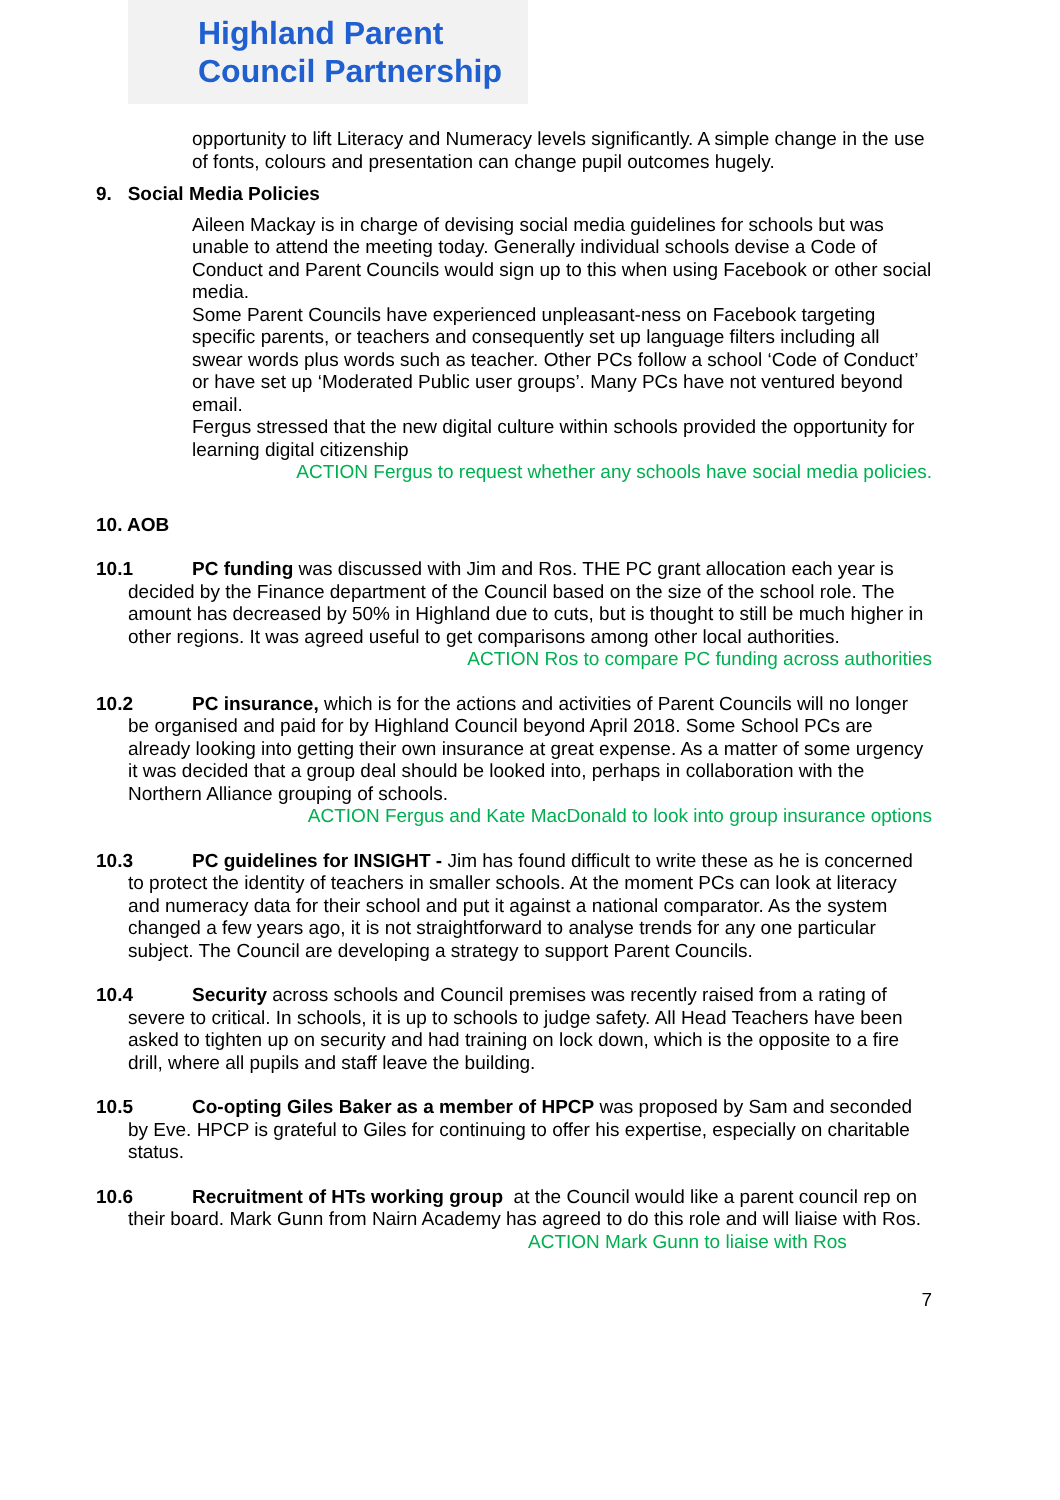Highland Parent
Council Partnership
opportunity to lift Literacy and Numeracy levels significantly. A simple change in the use of fonts, colours and presentation can change pupil outcomes hugely.
9. Social Media Policies
Aileen Mackay is in charge of devising social media guidelines for schools but was unable to attend the meeting today. Generally individual schools devise a Code of Conduct and Parent Councils would sign up to this when using Facebook or other social media.
Some Parent Councils have experienced unpleasant-ness on Facebook targeting specific parents, or teachers and consequently set up language filters including all swear words plus words such as teacher. Other PCs follow a school ‘Code of Conduct’ or have set up ‘Moderated Public user groups’. Many PCs have not ventured beyond email.
Fergus stressed that the new digital culture within schools provided the opportunity for learning digital citizenship
ACTION Fergus to request whether any schools have social media policies.
10. AOB
10.1 PC funding was discussed with Jim and Ros. THE PC grant allocation each year is decided by the Finance department of the Council based on the size of the school role. The amount has decreased by 50% in Highland due to cuts, but is thought to still be much higher in other regions. It was agreed useful to get comparisons among other local authorities.
ACTION Ros to compare PC funding across authorities
10.2 PC insurance, which is for the actions and activities of Parent Councils will no longer be organised and paid for by Highland Council beyond April 2018. Some School PCs are already looking into getting their own insurance at great expense. As a matter of some urgency it was decided that a group deal should be looked into, perhaps in collaboration with the Northern Alliance grouping of schools.
ACTION Fergus and Kate MacDonald to look into group insurance options
10.3 PC guidelines for INSIGHT - Jim has found difficult to write these as he is concerned to protect the identity of teachers in smaller schools. At the moment PCs can look at literacy and numeracy data for their school and put it against a national comparator. As the system changed a few years ago, it is not straightforward to analyse trends for any one particular subject. The Council are developing a strategy to support Parent Councils.
10.4 Security across schools and Council premises was recently raised from a rating of severe to critical. In schools, it is up to schools to judge safety. All Head Teachers have been asked to tighten up on security and had training on lock down, which is the opposite to a fire drill, where all pupils and staff leave the building.
10.5 Co-opting Giles Baker as a member of HPCP was proposed by Sam and seconded by Eve. HPCP is grateful to Giles for continuing to offer his expertise, especially on charitable status.
10.6 Recruitment of HTs working group at the Council would like a parent council rep on their board. Mark Gunn from Nairn Academy has agreed to do this role and will liaise with Ros. ACTION Mark Gunn to liaise with Ros
7